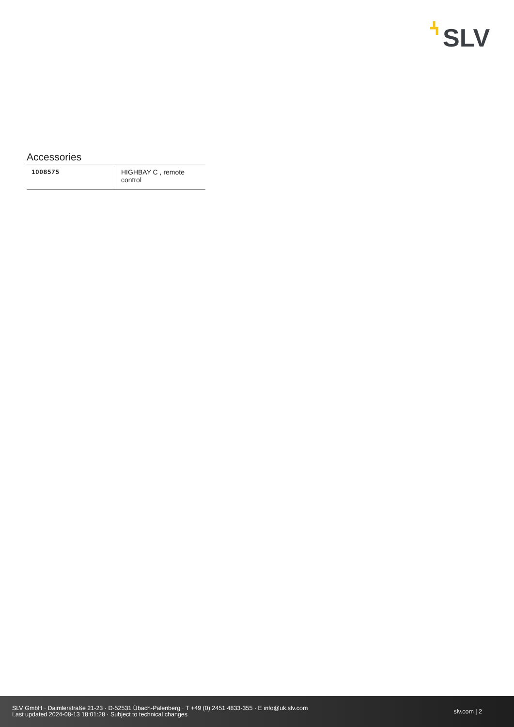SLV
Accessories
| 1008575 | HIGHBAY C , remote control |
SLV GmbH · Daimlerstraße 21-23 · D-52531 Übach-Palenberg · T +49 (0) 2451 4833-355 · E info@uk.slv.com
Last updated 2024-08-13 18:01:28 · Subject to technical changes
slv.com | 2